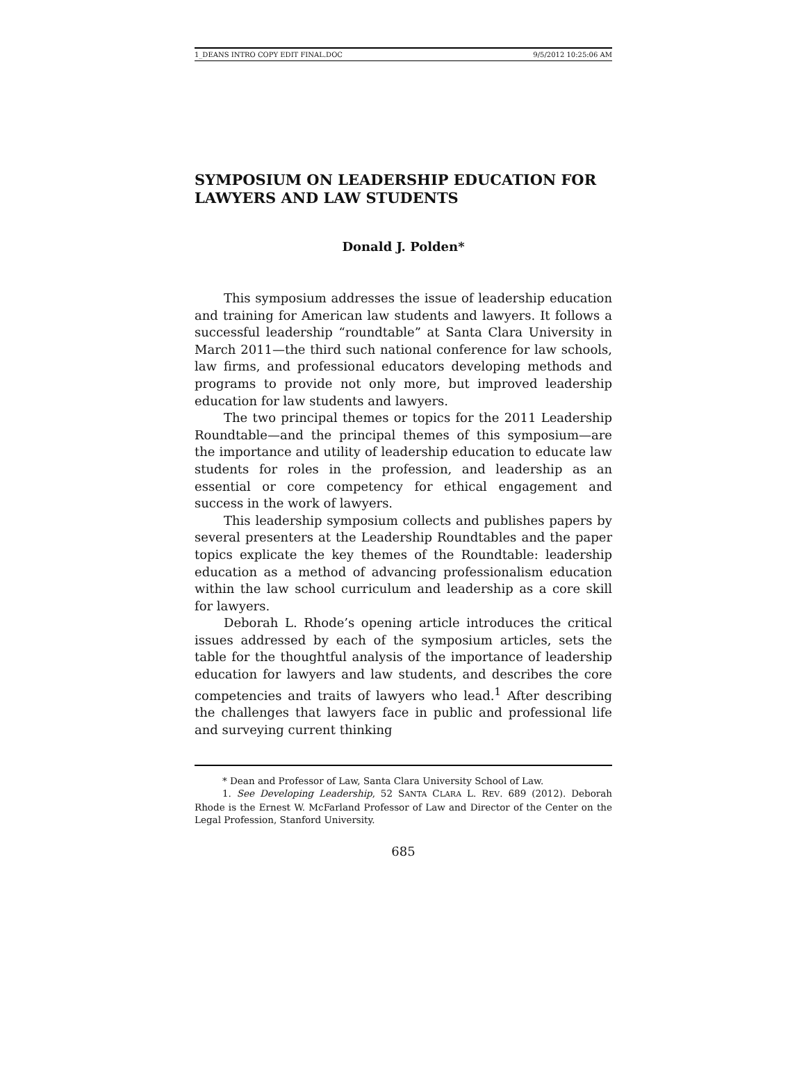1_DEANS INTRO COPY EDIT FINAL.DOC 9/5/2012 10:25:06 AM
SYMPOSIUM ON LEADERSHIP EDUCATION FOR LAWYERS AND LAW STUDENTS
Donald J. Polden*
This symposium addresses the issue of leadership education and training for American law students and lawyers. It follows a successful leadership “roundtable” at Santa Clara University in March 2011—the third such national conference for law schools, law firms, and professional educators developing methods and programs to provide not only more, but improved leadership education for law students and lawyers.
The two principal themes or topics for the 2011 Leadership Roundtable—and the principal themes of this symposium—are the importance and utility of leadership education to educate law students for roles in the profession, and leadership as an essential or core competency for ethical engagement and success in the work of lawyers.
This leadership symposium collects and publishes papers by several presenters at the Leadership Roundtables and the paper topics explicate the key themes of the Roundtable: leadership education as a method of advancing professionalism education within the law school curriculum and leadership as a core skill for lawyers.
Deborah L. Rhode’s opening article introduces the critical issues addressed by each of the symposium articles, sets the table for the thoughtful analysis of the importance of leadership education for lawyers and law students, and describes the core competencies and traits of lawyers who lead.<sup>1</sup> After describing the challenges that lawyers face in public and professional life and surveying current thinking
* Dean and Professor of Law, Santa Clara University School of Law.
1. See Developing Leadership, 52 SANTA CLARA L. REV. 689 (2012). Deborah Rhode is the Ernest W. McFarland Professor of Law and Director of the Center on the Legal Profession, Stanford University.
685